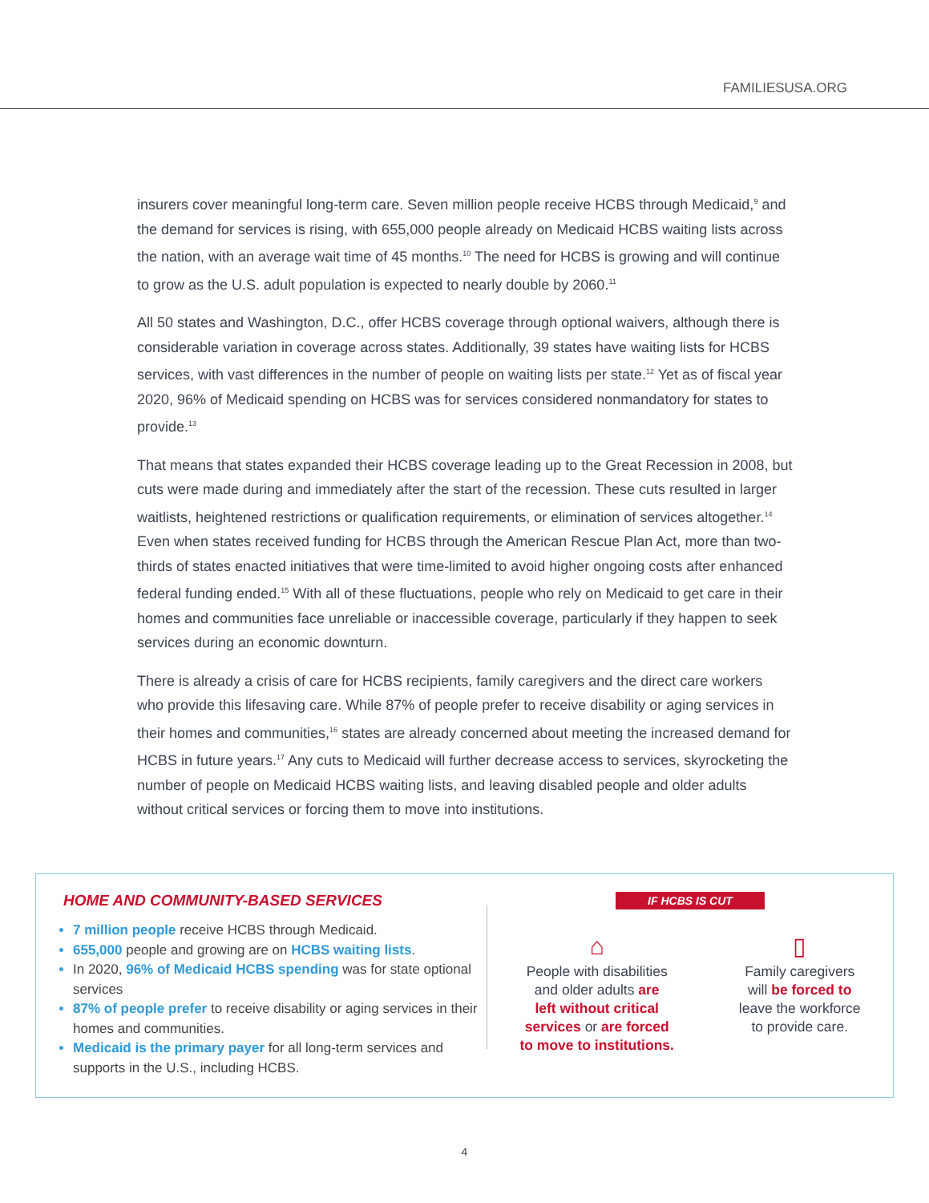FAMILIESUSA.ORG
insurers cover meaningful long-term care. Seven million people receive HCBS through Medicaid,<sup>9</sup> and the demand for services is rising, with 655,000 people already on Medicaid HCBS waiting lists across the nation, with an average wait time of 45 months.<sup>10</sup> The need for HCBS is growing and will continue to grow as the U.S. adult population is expected to nearly double by 2060.<sup>11</sup>
All 50 states and Washington, D.C., offer HCBS coverage through optional waivers, although there is considerable variation in coverage across states. Additionally, 39 states have waiting lists for HCBS services, with vast differences in the number of people on waiting lists per state.<sup>12</sup> Yet as of fiscal year 2020, 96% of Medicaid spending on HCBS was for services considered nonmandatory for states to provide.<sup>13</sup>
That means that states expanded their HCBS coverage leading up to the Great Recession in 2008, but cuts were made during and immediately after the start of the recession. These cuts resulted in larger waitlists, heightened restrictions or qualification requirements, or elimination of services altogether.<sup>14</sup> Even when states received funding for HCBS through the American Rescue Plan Act, more than two-thirds of states enacted initiatives that were time-limited to avoid higher ongoing costs after enhanced federal funding ended.<sup>15</sup> With all of these fluctuations, people who rely on Medicaid to get care in their homes and communities face unreliable or inaccessible coverage, particularly if they happen to seek services during an economic downturn.
There is already a crisis of care for HCBS recipients, family caregivers and the direct care workers who provide this lifesaving care. While 87% of people prefer to receive disability or aging services in their homes and communities,<sup>16</sup> states are already concerned about meeting the increased demand for HCBS in future years.<sup>17</sup> Any cuts to Medicaid will further decrease access to services, skyrocketing the number of people on Medicaid HCBS waiting lists, and leaving disabled people and older adults without critical services or forcing them to move into institutions.
HOME AND COMMUNITY-BASED SERVICES
7 million people receive HCBS through Medicaid.
655,000 people and growing are on HCBS waiting lists.
In 2020, 96% of Medicaid HCBS spending was for state optional services
87% of people prefer to receive disability or aging services in their homes and communities.
Medicaid is the primary payer for all long-term services and supports in the U.S., including HCBS.
IF HCBS IS CUT
⌂
People with disabilities
and older adults are
left without critical
services or are forced
to move to institutions.
▯
Family caregivers
will be forced to
leave the workforce
to provide care.
4